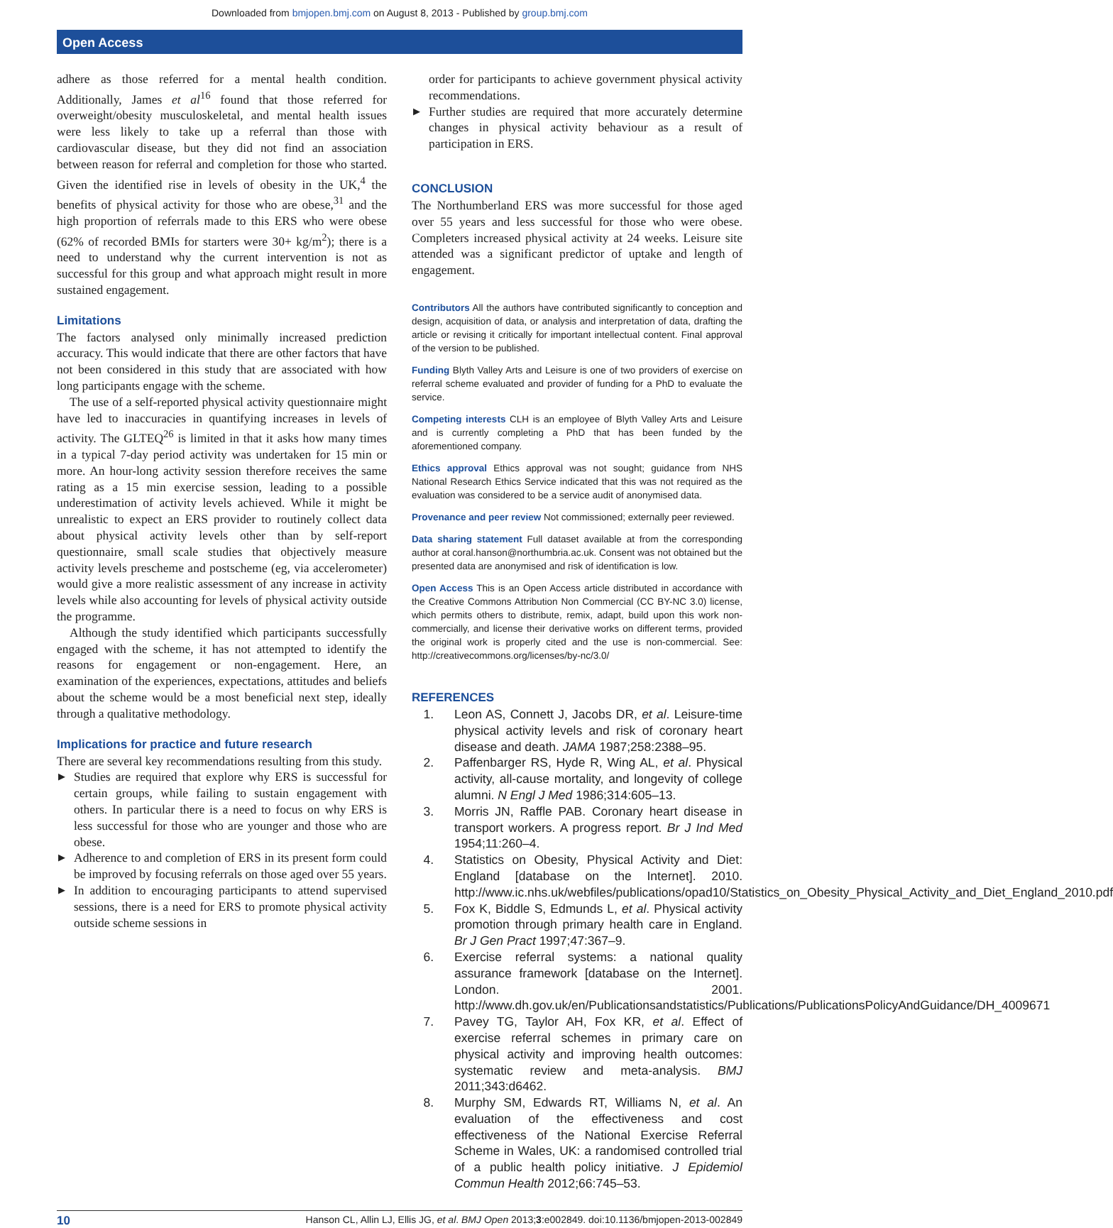Downloaded from bmjopen.bmj.com on August 8, 2013 - Published by group.bmj.com
Open Access
adhere as those referred for a mental health condition. Additionally, James et al<sup>16</sup> found that those referred for overweight/obesity musculoskeletal, and mental health issues were less likely to take up a referral than those with cardiovascular disease, but they did not find an association between reason for referral and completion for those who started. Given the identified rise in levels of obesity in the UK,<sup>4</sup> the benefits of physical activity for those who are obese,<sup>31</sup> and the high proportion of referrals made to this ERS who were obese (62% of recorded BMIs for starters were 30+ kg/m<sup>2</sup>); there is a need to understand why the current intervention is not as successful for this group and what approach might result in more sustained engagement.
Limitations
The factors analysed only minimally increased prediction accuracy. This would indicate that there are other factors that have not been considered in this study that are associated with how long participants engage with the scheme.
The use of a self-reported physical activity questionnaire might have led to inaccuracies in quantifying increases in levels of activity. The GLTEQ<sup>26</sup> is limited in that it asks how many times in a typical 7-day period activity was undertaken for 15 min or more. An hour-long activity session therefore receives the same rating as a 15 min exercise session, leading to a possible underestimation of activity levels achieved. While it might be unrealistic to expect an ERS provider to routinely collect data about physical activity levels other than by self-report questionnaire, small scale studies that objectively measure activity levels prescheme and postscheme (eg, via accelerometer) would give a more realistic assessment of any increase in activity levels while also accounting for levels of physical activity outside the programme.
Although the study identified which participants successfully engaged with the scheme, it has not attempted to identify the reasons for engagement or non-engagement. Here, an examination of the experiences, expectations, attitudes and beliefs about the scheme would be a most beneficial next step, ideally through a qualitative methodology.
Implications for practice and future research
There are several key recommendations resulting from this study.
▶ Studies are required that explore why ERS is successful for certain groups, while failing to sustain engagement with others. In particular there is a need to focus on why ERS is less successful for those who are younger and those who are obese.
▶ Adherence to and completion of ERS in its present form could be improved by focusing referrals on those aged over 55 years.
▶ In addition to encouraging participants to attend supervised sessions, there is a need for ERS to promote physical activity outside scheme sessions in
order for participants to achieve government physical activity recommendations.
▶ Further studies are required that more accurately determine changes in physical activity behaviour as a result of participation in ERS.
CONCLUSION
The Northumberland ERS was more successful for those aged over 55 years and less successful for those who were obese. Completers increased physical activity at 24 weeks. Leisure site attended was a significant predictor of uptake and length of engagement.
Contributors All the authors have contributed significantly to conception and design, acquisition of data, or analysis and interpretation of data, drafting the article or revising it critically for important intellectual content. Final approval of the version to be published.
Funding Blyth Valley Arts and Leisure is one of two providers of exercise on referral scheme evaluated and provider of funding for a PhD to evaluate the service.
Competing interests CLH is an employee of Blyth Valley Arts and Leisure and is currently completing a PhD that has been funded by the aforementioned company.
Ethics approval Ethics approval was not sought; guidance from NHS National Research Ethics Service indicated that this was not required as the evaluation was considered to be a service audit of anonymised data.
Provenance and peer review Not commissioned; externally peer reviewed.
Data sharing statement Full dataset available at from the corresponding author at coral.hanson@northumbria.ac.uk. Consent was not obtained but the presented data are anonymised and risk of identification is low.
Open Access This is an Open Access article distributed in accordance with the Creative Commons Attribution Non Commercial (CC BY-NC 3.0) license, which permits others to distribute, remix, adapt, build upon this work non-commercially, and license their derivative works on different terms, provided the original work is properly cited and the use is non-commercial. See: http://creativecommons.org/licenses/by-nc/3.0/
REFERENCES
1. Leon AS, Connett J, Jacobs DR, et al. Leisure-time physical activity levels and risk of coronary heart disease and death. JAMA 1987;258:2388–95.
2. Paffenbarger RS, Hyde R, Wing AL, et al. Physical activity, all-cause mortality, and longevity of college alumni. N Engl J Med 1986;314:605–13.
3. Morris JN, Raffle PAB. Coronary heart disease in transport workers. A progress report. Br J Ind Med 1954;11:260–4.
4. Statistics on Obesity, Physical Activity and Diet: England [database on the Internet]. 2010. http://www.ic.nhs.uk/webfiles/publications/opad10/Statistics_on_Obesity_Physical_Activity_and_Diet_England_2010.pdf
5. Fox K, Biddle S, Edmunds L, et al. Physical activity promotion through primary health care in England. Br J Gen Pract 1997;47:367–9.
6. Exercise referral systems: a national quality assurance framework [database on the Internet]. London. 2001. http://www.dh.gov.uk/en/Publicationsandstatistics/Publications/PublicationsPolicyAndGuidance/DH_4009671
7. Pavey TG, Taylor AH, Fox KR, et al. Effect of exercise referral schemes in primary care on physical activity and improving health outcomes: systematic review and meta-analysis. BMJ 2011;343:d6462.
8. Murphy SM, Edwards RT, Williams N, et al. An evaluation of the effectiveness and cost effectiveness of the National Exercise Referral Scheme in Wales, UK: a randomised controlled trial of a public health policy initiative. J Epidemiol Commun Health 2012;66:745–53.
10 Hanson CL, Allin LJ, Ellis JG, et al. BMJ Open 2013;3:e002849. doi:10.1136/bmjopen-2013-002849